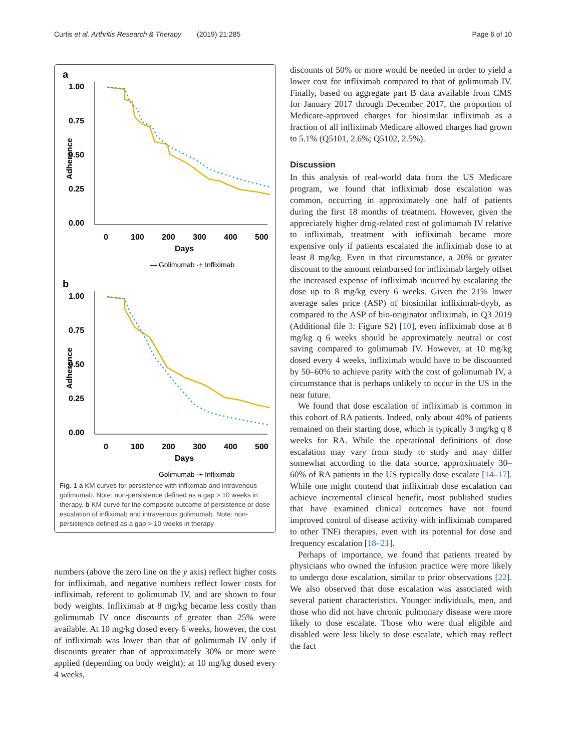Curtis et al. Arthritis Research & Therapy (2019) 21:285 Page 6 of 10
a
1.00
0.75
0.50
0.25
0.00
0
100
200
300
400
500
Days
Adherence
― Golimumab ·+ Infliximab
b
1.00
0.75
0.50
0.25
0.00
0
100
200
300
400
500
Days
Adherence
― Golimumab ·+ Infliximab
Fig. 1 a KM curves for persistence with infliximab and intravenous golimumab. Note: non-persistence defined as a gap > 10 weeks in therapy. b KM curve for the composite outcome of persistence or dose escalation of infliximab and intravenous golimumab. Note: non-persistence defined as a gap > 10 weeks in therapy
numbers (above the zero line on the y axis) reflect higher costs for infliximab, and negative numbers reflect lower costs for infliximab, referent to golimumab IV, and are shown to four body weights. Infliximab at 8 mg/kg became less costly than golimumab IV once discounts of greater than 25% were available. At 10 mg/kg dosed every 6 weeks, however, the cost of infliximab was lower than that of golimumab IV only if discounts greater than of approximately 30% or more were applied (depending on body weight); at 10 mg/kg dosed every 4 weeks,
discounts of 50% or more would be needed in order to yield a lower cost for infliximab compared to that of golimumab IV. Finally, based on aggregate part B data available from CMS for January 2017 through December 2017, the proportion of Medicare-approved charges for biosimilar infliximab as a fraction of all infliximab Medicare allowed charges had grown to 5.1% (Q5101, 2.6%; Q5102, 2.5%).
Discussion
In this analysis of real-world data from the US Medicare program, we found that infliximab dose escalation was common, occurring in approximately one half of patients during the first 18 months of treatment. However, given the appreciately higher drug-related cost of golimumab IV relative to infliximab, treatment with infliximab became more expensive only if patients escalated the infliximab dose to at least 8 mg/kg. Even in that circumstance, a 20% or greater discount to the amount reimbursed for infliximab largely offset the increased expense of infliximab incurred by escalating the dose up to 8 mg/kg every 6 weeks. Given the 21% lower average sales price (ASP) of biosimilar infliximab-dyyb, as compared to the ASP of bio-originator infliximab, in Q3 2019 (Additional file 3: Figure S2) [10], even infliximab dose at 8 mg/kg q 6 weeks should be approximately neutral or cost saving compared to golimumab IV. However, at 10 mg/kg dosed every 4 weeks, infliximab would have to be discounted by 50–60% to achieve parity with the cost of golimumab IV, a circumstance that is perhaps unlikely to occur in the US in the near future.
We found that dose escalation of infliximab is common in this cohort of RA patients. Indeed, only about 40% of patients remained on their starting dose, which is typically 3 mg/kg q 8 weeks for RA. While the operational definitions of dose escalation may vary from study to study and may differ somewhat according to the data source, approximately 30–60% of RA patients in the US typically dose escalate [14–17]. While one might contend that infliximab dose escalation can achieve incremental clinical benefit, most published studies that have examined clinical outcomes have not found improved control of disease activity with infliximab compared to other TNFi therapies, even with its potential for dose and frequency escalation [18–21].
Perhaps of importance, we found that patients treated by physicians who owned the infusion practice were more likely to undergo dose escalation, similar to prior observations [22]. We also observed that dose escalation was associated with several patient characteristics. Younger individuals, men, and those who did not have chronic pulmonary disease were more likely to dose escalate. Those who were dual eligible and disabled were less likely to dose escalate, which may reflect the fact